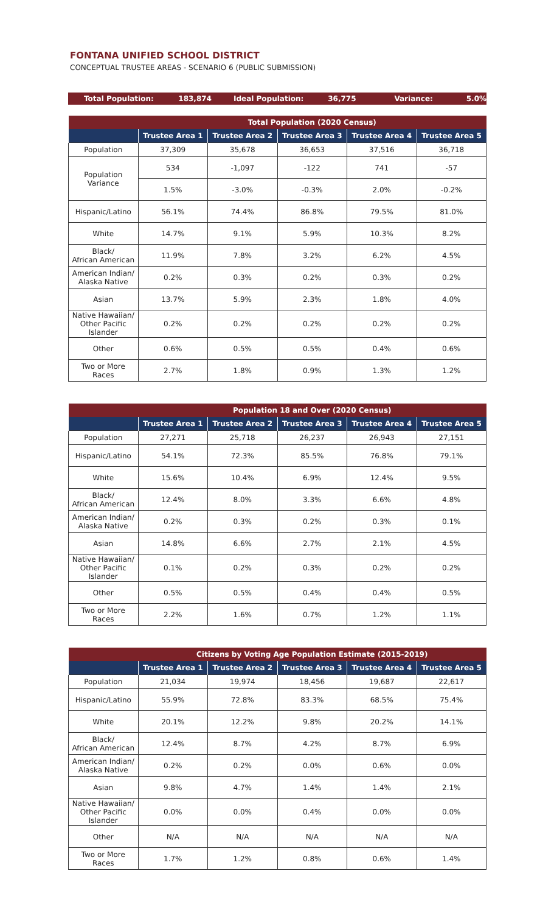FONTANA UNIFIED SCHOOL DISTRICT
CONCEPTUAL TRUSTEE AREAS - SCENARIO 6 (PUBLIC SUBMISSION)
Total Population: 183,874 Ideal Population: 36,775 Variance: 5.0%
| | Total Population (2020 Census) | | | | |
| --- | --- | --- | --- | --- | --- |
| | Trustee Area 1 | Trustee Area 2 | Trustee Area 3 | Trustee Area 4 | Trustee Area 5 |
| Population | 37,309 | 35,678 | 36,653 | 37,516 | 36,718 |
| Population Variance | 534 | -1,097 | -122 | 741 | -57 |
| | 1.5% | -3.0% | -0.3% | 2.0% | -0.2% |
| Hispanic/Latino | 56.1% | 74.4% | 86.8% | 79.5% | 81.0% |
| White | 14.7% | 9.1% | 5.9% | 10.3% | 8.2% |
| Black/ African American | 11.9% | 7.8% | 3.2% | 6.2% | 4.5% |
| American Indian/ Alaska Native | 0.2% | 0.3% | 0.2% | 0.3% | 0.2% |
| Asian | 13.7% | 5.9% | 2.3% | 1.8% | 4.0% |
| Native Hawaiian/ Other Pacific Islander | 0.2% | 0.2% | 0.2% | 0.2% | 0.2% |
| Other | 0.6% | 0.5% | 0.5% | 0.4% | 0.6% |
| Two or More Races | 2.7% | 1.8% | 0.9% | 1.3% | 1.2% |
| | Population 18 and Over (2020 Census) | | | | |
| --- | --- | --- | --- | --- | --- |
| | Trustee Area 1 | Trustee Area 2 | Trustee Area 3 | Trustee Area 4 | Trustee Area 5 |
| Population | 27,271 | 25,718 | 26,237 | 26,943 | 27,151 |
| Hispanic/Latino | 54.1% | 72.3% | 85.5% | 76.8% | 79.1% |
| White | 15.6% | 10.4% | 6.9% | 12.4% | 9.5% |
| Black/ African American | 12.4% | 8.0% | 3.3% | 6.6% | 4.8% |
| American Indian/ Alaska Native | 0.2% | 0.3% | 0.2% | 0.3% | 0.1% |
| Asian | 14.8% | 6.6% | 2.7% | 2.1% | 4.5% |
| Native Hawaiian/ Other Pacific Islander | 0.1% | 0.2% | 0.3% | 0.2% | 0.2% |
| Other | 0.5% | 0.5% | 0.4% | 0.4% | 0.5% |
| Two or More Races | 2.2% | 1.6% | 0.7% | 1.2% | 1.1% |
| | Citizens by Voting Age Population Estimate (2015-2019) | | | | |
| --- | --- | --- | --- | --- | --- |
| | Trustee Area 1 | Trustee Area 2 | Trustee Area 3 | Trustee Area 4 | Trustee Area 5 |
| Population | 21,034 | 19,974 | 18,456 | 19,687 | 22,617 |
| Hispanic/Latino | 55.9% | 72.8% | 83.3% | 68.5% | 75.4% |
| White | 20.1% | 12.2% | 9.8% | 20.2% | 14.1% |
| Black/ African American | 12.4% | 8.7% | 4.2% | 8.7% | 6.9% |
| American Indian/ Alaska Native | 0.2% | 0.2% | 0.0% | 0.6% | 0.0% |
| Asian | 9.8% | 4.7% | 1.4% | 1.4% | 2.1% |
| Native Hawaiian/ Other Pacific Islander | 0.0% | 0.0% | 0.4% | 0.0% | 0.0% |
| Other | N/A | N/A | N/A | N/A | N/A |
| Two or More Races | 1.7% | 1.2% | 0.8% | 0.6% | 1.4% |